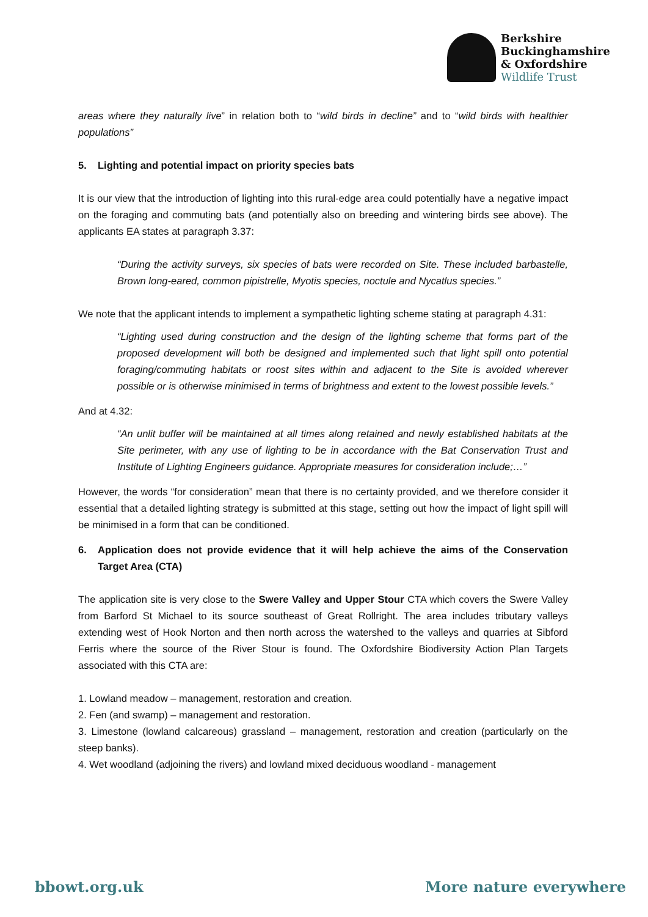Berkshire
Buckinghamshire
& Oxfordshire
Wildlife Trust
areas where they naturally live” in relation both to “wild birds in decline” and to “wild birds with healthier populations”
5. Lighting and potential impact on priority species bats
It is our view that the introduction of lighting into this rural-edge area could potentially have a negative impact on the foraging and commuting bats (and potentially also on breeding and wintering birds see above). The applicants EA states at paragraph 3.37:
“During the activity surveys, six species of bats were recorded on Site. These included barbastelle, Brown long-eared, common pipistrelle, Myotis species, noctule and Nycatlus species.”
We note that the applicant intends to implement a sympathetic lighting scheme stating at paragraph 4.31:
“Lighting used during construction and the design of the lighting scheme that forms part of the proposed development will both be designed and implemented such that light spill onto potential foraging/commuting habitats or roost sites within and adjacent to the Site is avoided wherever possible or is otherwise minimised in terms of brightness and extent to the lowest possible levels.”
And at 4.32:
“An unlit buffer will be maintained at all times along retained and newly established habitats at the Site perimeter, with any use of lighting to be in accordance with the Bat Conservation Trust and Institute of Lighting Engineers guidance. Appropriate measures for consideration include;…”
However, the words “for consideration” mean that there is no certainty provided, and we therefore consider it essential that a detailed lighting strategy is submitted at this stage, setting out how the impact of light spill will be minimised in a form that can be conditioned.
6. Application does not provide evidence that it will help achieve the aims of the Conservation Target Area (CTA)
The application site is very close to the Swere Valley and Upper Stour CTA which covers the Swere Valley from Barford St Michael to its source southeast of Great Rollright. The area includes tributary valleys extending west of Hook Norton and then north across the watershed to the valleys and quarries at Sibford Ferris where the source of the River Stour is found. The Oxfordshire Biodiversity Action Plan Targets associated with this CTA are:
1. Lowland meadow – management, restoration and creation.
2. Fen (and swamp) – management and restoration.
3. Limestone (lowland calcareous) grassland – management, restoration and creation (particularly on the steep banks).
4. Wet woodland (adjoining the rivers) and lowland mixed deciduous woodland - management
bbowt.org.uk More nature everywhere